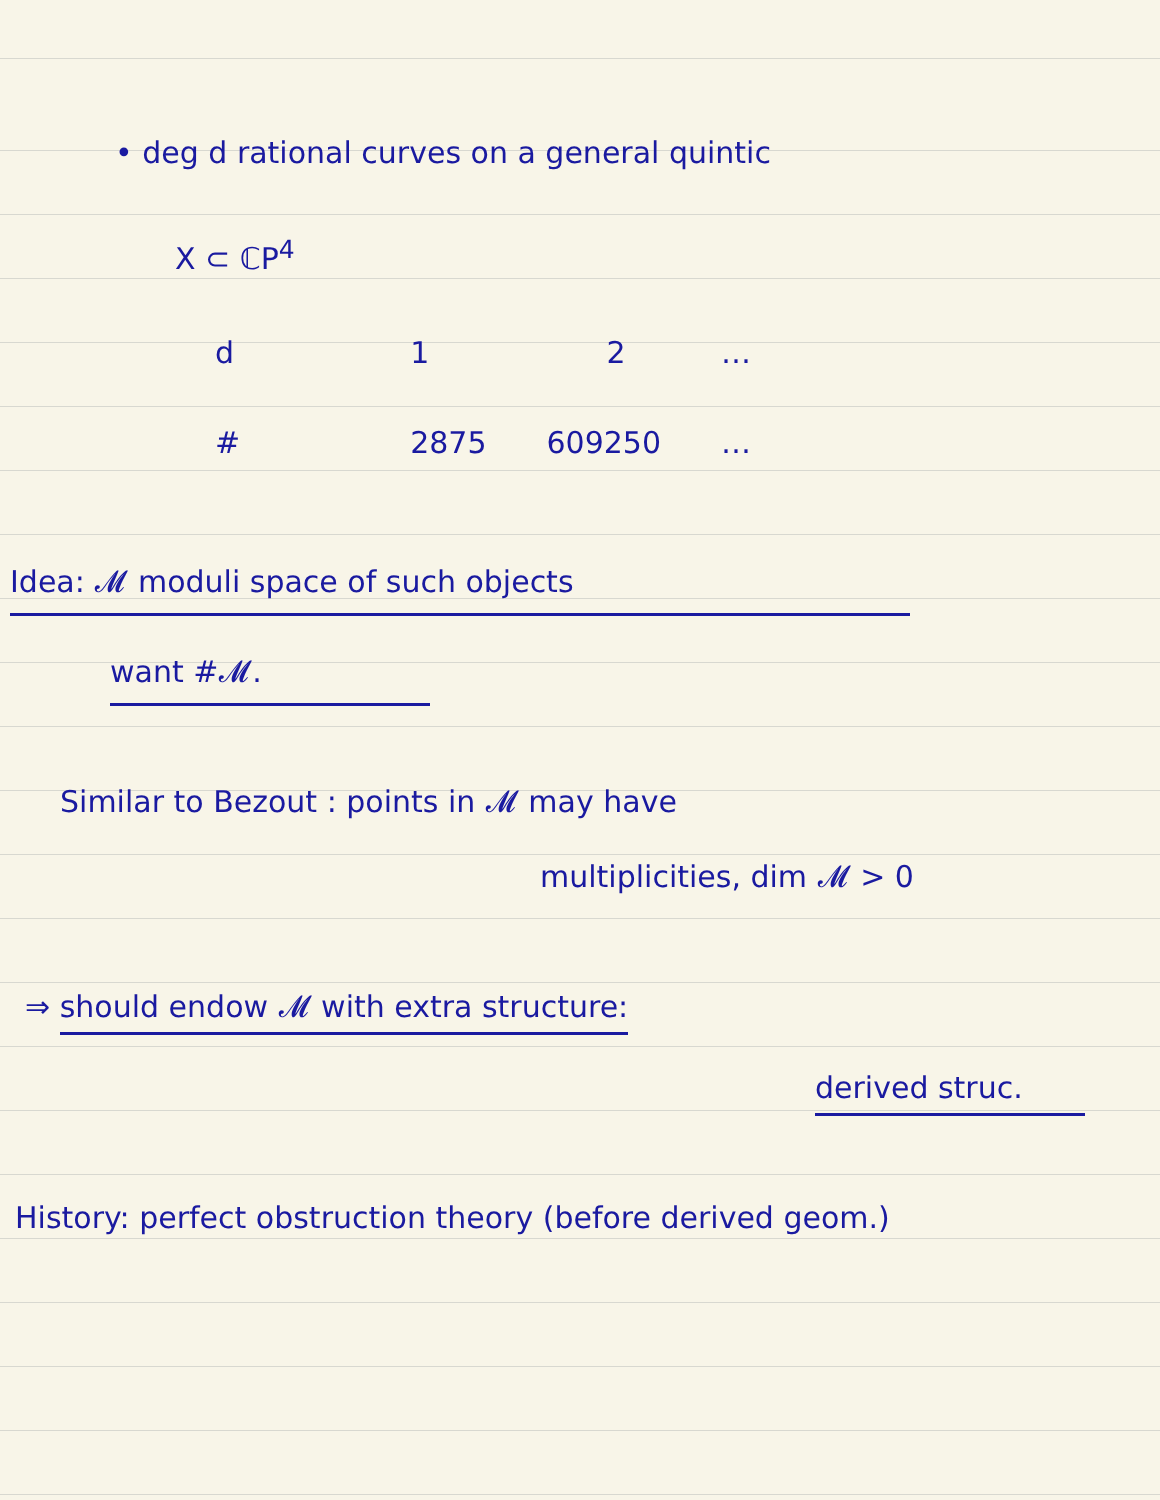• deg d rational curves on a general quintic
X ⊂ ℂP<sup>4</sup>
| d | 1 | 2 | … |
| # | 2875 | 609250 | … |
Idea: 𝓜 moduli space of such objects
want #𝓜.
Similar to Bezout : points in 𝓜 may have
multiplicities, dim 𝓜 > 0
⇒ should endow 𝓜 with extra structure:
derived struc.
History: perfect obstruction theory (before derived geom.)